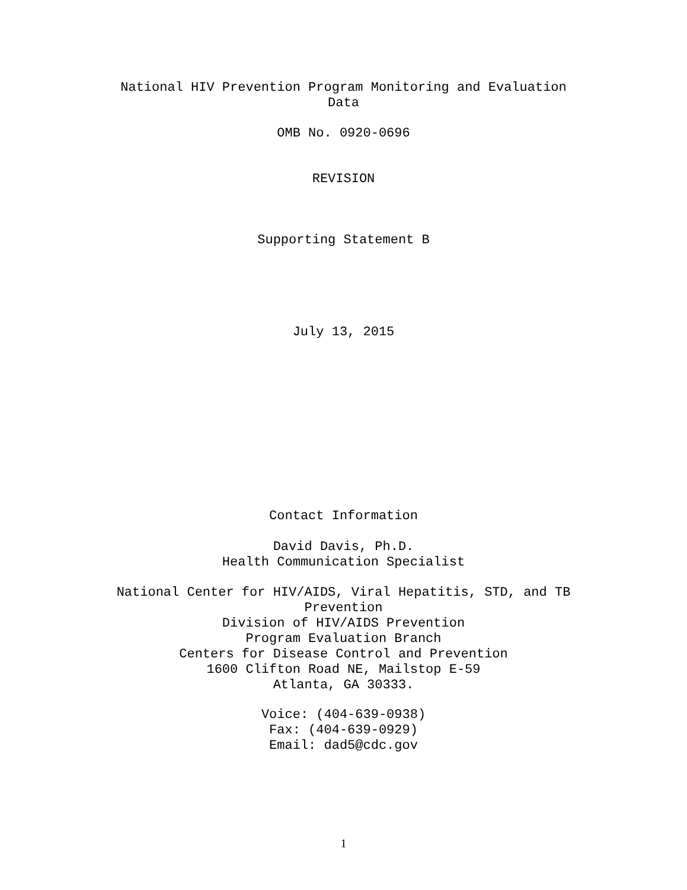National HIV Prevention Program Monitoring and Evaluation
Data
OMB No. 0920-0696
REVISION
Supporting Statement B
July 13, 2015
Contact Information
David Davis, Ph.D.
Health Communication Specialist
National Center for HIV/AIDS, Viral Hepatitis, STD, and TB
Prevention
Division of HIV/AIDS Prevention
Program Evaluation Branch
Centers for Disease Control and Prevention
1600 Clifton Road NE, Mailstop E-59
Atlanta, GA 30333.
Voice: (404-639-0938)
Fax: (404-639-0929)
Email: dad5@cdc.gov
1